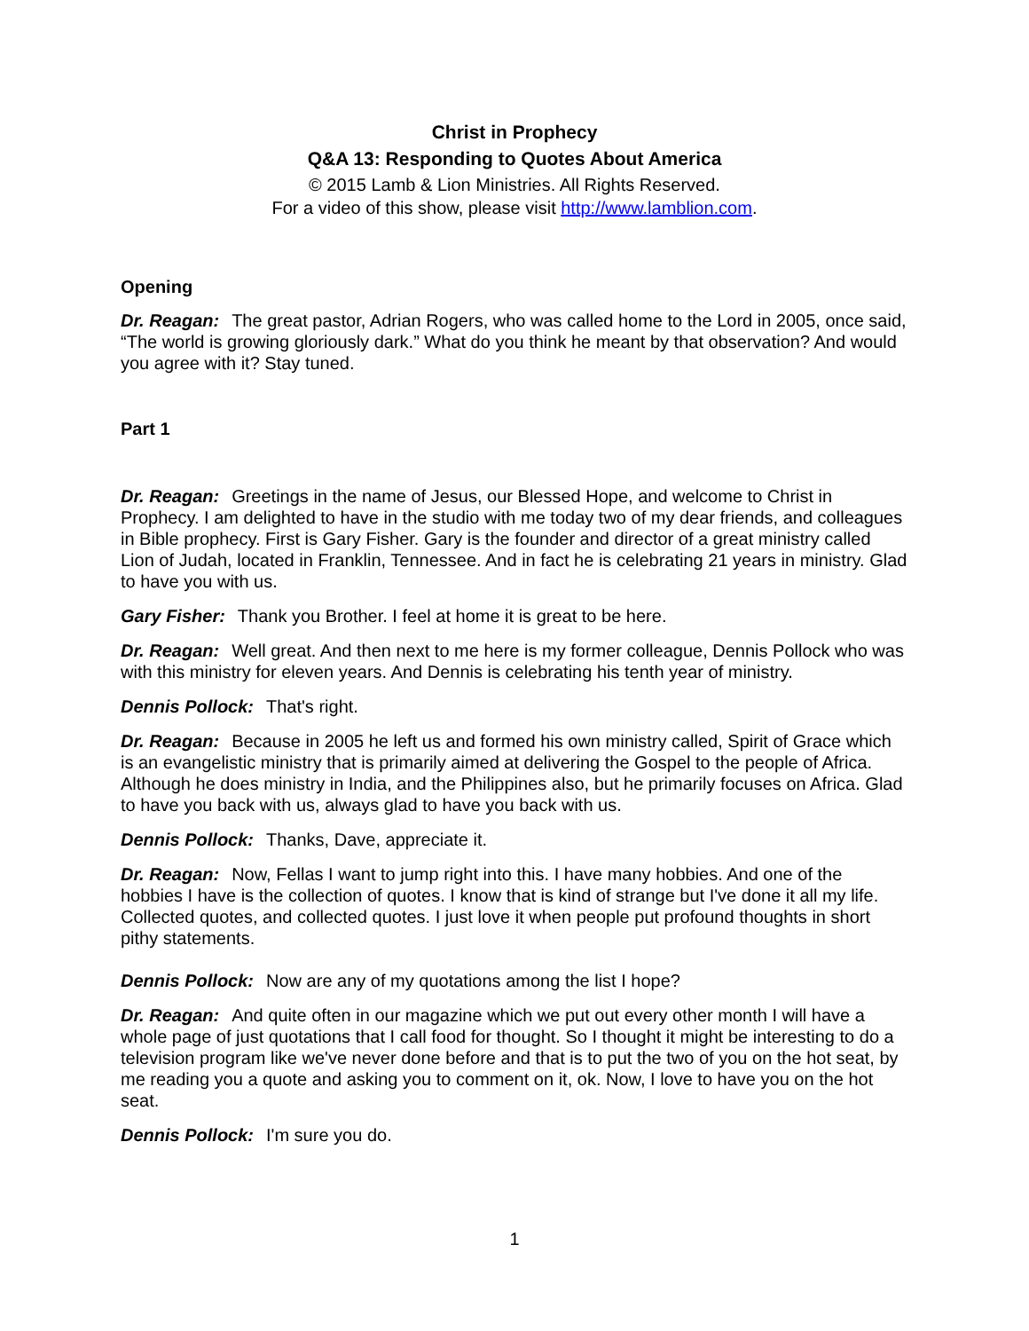Christ in Prophecy
Q&A 13: Responding to Quotes About America
© 2015 Lamb & Lion Ministries. All Rights Reserved.
For a video of this show, please visit http://www.lamblion.com.
Opening
Dr. Reagan: The great pastor, Adrian Rogers, who was called home to the Lord in 2005, once said, “The world is growing gloriously dark.” What do you think he meant by that observation? And would you agree with it? Stay tuned.
Part 1
Dr. Reagan: Greetings in the name of Jesus, our Blessed Hope, and welcome to Christ in Prophecy. I am delighted to have in the studio with me today two of my dear friends, and colleagues in Bible prophecy. First is Gary Fisher. Gary is the founder and director of a great ministry called Lion of Judah, located in Franklin, Tennessee. And in fact he is celebrating 21 years in ministry. Glad to have you with us.
Gary Fisher: Thank you Brother. I feel at home it is great to be here.
Dr. Reagan: Well great. And then next to me here is my former colleague, Dennis Pollock who was with this ministry for eleven years. And Dennis is celebrating his tenth year of ministry.
Dennis Pollock: That's right.
Dr. Reagan: Because in 2005 he left us and formed his own ministry called, Spirit of Grace which is an evangelistic ministry that is primarily aimed at delivering the Gospel to the people of Africa. Although he does ministry in India, and the Philippines also, but he primarily focuses on Africa. Glad to have you back with us, always glad to have you back with us.
Dennis Pollock: Thanks, Dave, appreciate it.
Dr. Reagan: Now, Fellas I want to jump right into this. I have many hobbies. And one of the hobbies I have is the collection of quotes. I know that is kind of strange but I've done it all my life. Collected quotes, and collected quotes. I just love it when people put profound thoughts in short pithy statements.
Dennis Pollock: Now are any of my quotations among the list I hope?
Dr. Reagan: And quite often in our magazine which we put out every other month I will have a whole page of just quotations that I call food for thought. So I thought it might be interesting to do a television program like we've never done before and that is to put the two of you on the hot seat, by me reading you a quote and asking you to comment on it, ok. Now, I love to have you on the hot seat.
Dennis Pollock: I'm sure you do.
1